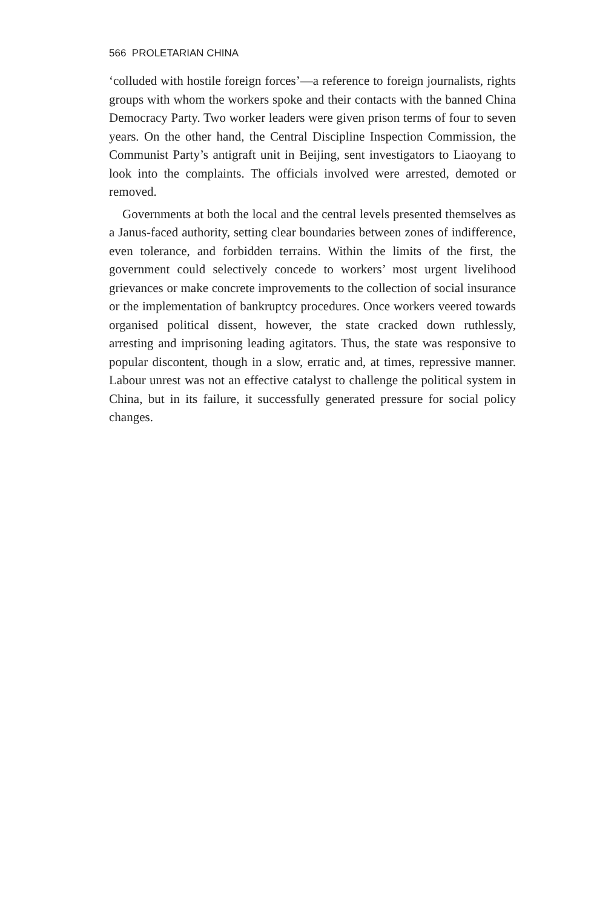566 PROLETARIAN CHINA
‘colluded with hostile foreign forces’—a reference to foreign journalists, rights groups with whom the workers spoke and their contacts with the banned China Democracy Party. Two worker leaders were given prison terms of four to seven years. On the other hand, the Central Discipline Inspection Commission, the Communist Party’s antigraft unit in Beijing, sent investigators to Liaoyang to look into the complaints. The officials involved were arrested, demoted or removed.
Governments at both the local and the central levels presented themselves as a Janus-faced authority, setting clear boundaries between zones of indifference, even tolerance, and forbidden terrains. Within the limits of the first, the government could selectively concede to workers’ most urgent livelihood grievances or make concrete improvements to the collection of social insurance or the implementation of bankruptcy procedures. Once workers veered towards organised political dissent, however, the state cracked down ruthlessly, arresting and imprisoning leading agitators. Thus, the state was responsive to popular discontent, though in a slow, erratic and, at times, repressive manner. Labour unrest was not an effective catalyst to challenge the political system in China, but in its failure, it successfully generated pressure for social policy changes.